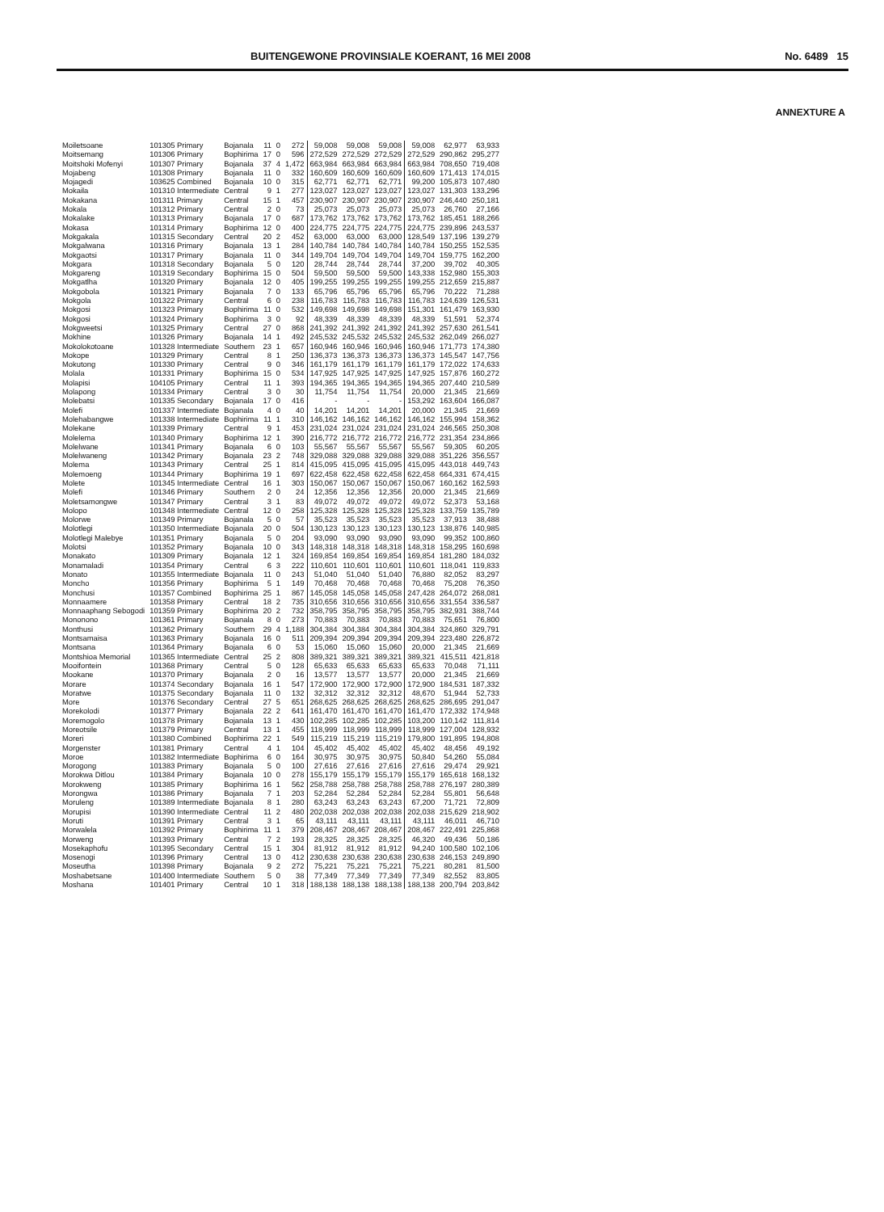BUITENGEWONE PROVINSIALE KOERANT, 16 MEI 2008 No. 6489 15
ANNEXTURE A
| Moiletsoane | 101305 Primary | Bojanala | 11 | 0 | 272 | 59,008 | 59,008 | 59,008 | 59,008 | 62,977 | 63,933 |
| Moitsemang | 101306 Primary | Bophirima | 17 | 0 | 596 | 272,529 | 272,529 | 272,529 | 272,529 | 290,862 | 295,277 |
| Moitshoki Mofenyi | 101307 Primary | Bojanala | 37 | 4 | 1,472 | 663,984 | 663,984 | 663,984 | 663,984 | 708,650 | 719,408 |
| Mojabeng | 101308 Primary | Bojanala | 11 | 0 | 332 | 160,609 | 160,609 | 160,609 | 160,609 | 171,413 | 174,015 |
| Mojagedi | 103625 Combined | Bojanala | 10 | 0 | 315 | 62,771 | 62,771 | 62,771 | 99,200 | 105,873 | 107,480 |
| Mokaila | 101310 Intermediate | Central | 9 | 1 | 277 | 123,027 | 123,027 | 123,027 | 123,027 | 131,303 | 133,296 |
| Mokakana | 101311 Primary | Central | 15 | 1 | 457 | 230,907 | 230,907 | 230,907 | 230,907 | 246,440 | 250,181 |
| Mokala | 101312 Primary | Central | 2 | 0 | 73 | 25,073 | 25,073 | 25,073 | 25,073 | 26,760 | 27,166 |
| Mokalake | 101313 Primary | Bojanala | 17 | 0 | 687 | 173,762 | 173,762 | 173,762 | 173,762 | 185,451 | 188,266 |
| Mokasa | 101314 Primary | Bophirima | 12 | 0 | 400 | 224,775 | 224,775 | 224,775 | 224,775 | 239,896 | 243,537 |
| Mokgakala | 101315 Secondary | Central | 20 | 2 | 452 | 63,000 | 63,000 | 63,000 | 128,549 | 137,196 | 139,279 |
| Mokgalwana | 101316 Primary | Bojanala | 13 | 1 | 284 | 140,784 | 140,784 | 140,784 | 140,784 | 150,255 | 152,535 |
| Mokgaotsi | 101317 Primary | Bojanala | 11 | 0 | 344 | 149,704 | 149,704 | 149,704 | 149,704 | 159,775 | 162,200 |
| Mokgara | 101318 Secondary | Bojanala | 5 | 0 | 120 | 28,744 | 28,744 | 28,744 | 37,200 | 39,702 | 40,305 |
| Mokgareng | 101319 Secondary | Bophirima | 15 | 0 | 504 | 59,500 | 59,500 | 59,500 | 143,338 | 152,980 | 155,303 |
| Mokgatlha | 101320 Primary | Bojanala | 12 | 0 | 405 | 199,255 | 199,255 | 199,255 | 199,255 | 212,659 | 215,887 |
| Mokgobola | 101321 Primary | Bojanala | 7 | 0 | 133 | 65,796 | 65,796 | 65,796 | 65,796 | 70,222 | 71,288 |
| Mokgola | 101322 Primary | Central | 6 | 0 | 238 | 116,783 | 116,783 | 116,783 | 116,783 | 124,639 | 126,531 |
| Mokgosi | 101323 Primary | Bophirima | 11 | 0 | 532 | 149,698 | 149,698 | 149,698 | 151,301 | 161,479 | 163,930 |
| Mokgosi | 101324 Primary | Bophirima | 3 | 0 | 92 | 48,339 | 48,339 | 48,339 | 48,339 | 51,591 | 52,374 |
| Mokgweetsi | 101325 Primary | Central | 27 | 0 | 868 | 241,392 | 241,392 | 241,392 | 241,392 | 257,630 | 261,541 |
| Mokhine | 101326 Primary | Bojanala | 14 | 1 | 492 | 245,532 | 245,532 | 245,532 | 245,532 | 262,049 | 266,027 |
| Mokolokotoane | 101328 Intermediate | Southern | 23 | 1 | 657 | 160,946 | 160,946 | 160,946 | 160,946 | 171,773 | 174,380 |
| Mokope | 101329 Primary | Central | 8 | 1 | 250 | 136,373 | 136,373 | 136,373 | 136,373 | 145,547 | 147,756 |
| Mokutong | 101330 Primary | Central | 9 | 0 | 346 | 161,179 | 161,179 | 161,179 | 161,179 | 172,022 | 174,633 |
| Molala | 101331 Primary | Bophirima | 15 | 0 | 534 | 147,925 | 147,925 | 147,925 | 147,925 | 157,876 | 160,272 |
| Molapisi | 104105 Primary | Central | 11 | 1 | 393 | 194,365 | 194,365 | 194,365 | 194,365 | 207,440 | 210,589 |
| Molapong | 101334 Primary | Central | 3 | 0 | 30 | 11,754 | 11,754 | 11,754 | 20,000 | 21,345 | 21,669 |
| Molebatsi | 101335 Secondary | Bojanala | 17 | 0 | 416 | - | - | - | 153,292 | 163,604 | 166,087 |
| Molefi | 101337 Intermediate | Bojanala | 4 | 0 | 40 | 14,201 | 14,201 | 14,201 | 20,000 | 21,345 | 21,669 |
| Molehabangwe | 101338 Intermediate | Bophirima | 11 | 1 | 310 | 146,162 | 146,162 | 146,162 | 146,162 | 155,994 | 158,362 |
| Molekane | 101339 Primary | Central | 9 | 1 | 453 | 231,024 | 231,024 | 231,024 | 231,024 | 246,565 | 250,308 |
| Molelema | 101340 Primary | Bophirima | 12 | 1 | 390 | 216,772 | 216,772 | 216,772 | 216,772 | 231,354 | 234,866 |
| Molelwane | 101341 Primary | Bojanala | 6 | 0 | 103 | 55,567 | 55,567 | 55,567 | 55,567 | 59,305 | 60,205 |
| Molelwaneng | 101342 Primary | Bojanala | 23 | 2 | 748 | 329,088 | 329,088 | 329,088 | 329,088 | 351,226 | 356,557 |
| Molema | 101343 Primary | Central | 25 | 1 | 814 | 415,095 | 415,095 | 415,095 | 415,095 | 443,018 | 449,743 |
| Molemoeng | 101344 Primary | Bophirima | 19 | 1 | 697 | 622,458 | 622,458 | 622,458 | 622,458 | 664,331 | 674,415 |
| Molete | 101345 Intermediate | Central | 16 | 1 | 303 | 150,067 | 150,067 | 150,067 | 150,067 | 160,162 | 162,593 |
| Molefi | 101346 Primary | Southern | 2 | 0 | 24 | 12,356 | 12,356 | 12,356 | 20,000 | 21,345 | 21,669 |
| Moletsamongwe | 101347 Primary | Central | 3 | 1 | 83 | 49,072 | 49,072 | 49,072 | 49,072 | 52,373 | 53,168 |
| Molopo | 101348 Intermediate | Central | 12 | 0 | 258 | 125,328 | 125,328 | 125,328 | 125,328 | 133,759 | 135,789 |
| Molorwe | 101349 Primary | Bojanala | 5 | 0 | 57 | 35,523 | 35,523 | 35,523 | 35,523 | 37,913 | 38,488 |
| Molotlegi | 101350 Intermediate | Bojanala | 20 | 0 | 504 | 130,123 | 130,123 | 130,123 | 130,123 | 138,876 | 140,985 |
| Molotlegi Malebye | 101351 Primary | Bojanala | 5 | 0 | 204 | 93,090 | 93,090 | 93,090 | 93,090 | 99,352 | 100,860 |
| Molotsi | 101352 Primary | Bojanala | 10 | 0 | 343 | 148,318 | 148,318 | 148,318 | 148,318 | 158,295 | 160,698 |
| Monakato | 101309 Primary | Bojanala | 12 | 1 | 324 | 169,854 | 169,854 | 169,854 | 169,854 | 181,280 | 184,032 |
| Monamaladi | 101354 Primary | Central | 6 | 3 | 222 | 110,601 | 110,601 | 110,601 | 110,601 | 118,041 | 119,833 |
| Monato | 101355 Intermediate | Bojanala | 11 | 0 | 243 | 51,040 | 51,040 | 51,040 | 76,880 | 82,052 | 83,297 |
| Moncho | 101356 Primary | Bophirima | 5 | 1 | 149 | 70,468 | 70,468 | 70,468 | 70,468 | 75,208 | 76,350 |
| Monchusi | 101357 Combined | Bophirima | 25 | 1 | 867 | 145,058 | 145,058 | 145,058 | 247,428 | 264,072 | 268,081 |
| Monnaamere | 101358 Primary | Central | 18 | 2 | 735 | 310,656 | 310,656 | 310,656 | 310,656 | 331,554 | 336,587 |
| Monnaaphang Sebogodi | 101359 Primary | Bophirima | 20 | 2 | 732 | 358,795 | 358,795 | 358,795 | 358,795 | 382,931 | 388,744 |
| Mononono | 101361 Primary | Bojanala | 8 | 0 | 273 | 70,883 | 70,883 | 70,883 | 70,883 | 75,651 | 76,800 |
| Monthusi | 101362 Primary | Southern | 29 | 4 | 1,188 | 304,384 | 304,384 | 304,384 | 304,384 | 324,860 | 329,791 |
| Montsamaisa | 101363 Primary | Bojanala | 16 | 0 | 511 | 209,394 | 209,394 | 209,394 | 209,394 | 223,480 | 226,872 |
| Montsana | 101364 Primary | Bojanala | 6 | 0 | 53 | 15,060 | 15,060 | 15,060 | 20,000 | 21,345 | 21,669 |
| Montshioa Memorial | 101365 Intermediate | Central | 25 | 2 | 808 | 389,321 | 389,321 | 389,321 | 389,321 | 415,511 | 421,818 |
| Mooifontein | 101368 Primary | Central | 5 | 0 | 128 | 65,633 | 65,633 | 65,633 | 65,633 | 70,048 | 71,111 |
| Mookane | 101370 Primary | Bojanala | 2 | 0 | 16 | 13,577 | 13,577 | 13,577 | 20,000 | 21,345 | 21,669 |
| Morare | 101374 Secondary | Bojanala | 16 | 1 | 547 | 172,900 | 172,900 | 172,900 | 172,900 | 184,531 | 187,332 |
| Moratwe | 101375 Secondary | Bojanala | 11 | 0 | 132 | 32,312 | 32,312 | 32,312 | 48,670 | 51,944 | 52,733 |
| More | 101376 Secondary | Central | 27 | 5 | 651 | 268,625 | 268,625 | 268,625 | 268,625 | 286,695 | 291,047 |
| Morekolodi | 101377 Primary | Bojanala | 22 | 2 | 641 | 161,470 | 161,470 | 161,470 | 161,470 | 172,332 | 174,948 |
| Moremogolo | 101378 Primary | Bojanala | 13 | 1 | 430 | 102,285 | 102,285 | 102,285 | 103,200 | 110,142 | 111,814 |
| Moreotsile | 101379 Primary | Central | 13 | 1 | 455 | 118,999 | 118,999 | 118,999 | 118,999 | 127,004 | 128,932 |
| Moreri | 101380 Combined | Bophirima | 22 | 1 | 549 | 115,219 | 115,219 | 115,219 | 179,800 | 191,895 | 194,808 |
| Morgenster | 101381 Primary | Central | 4 | 1 | 104 | 45,402 | 45,402 | 45,402 | 45,402 | 48,456 | 49,192 |
| Moroe | 101382 Intermediate | Bophirima | 6 | 0 | 164 | 30,975 | 30,975 | 30,975 | 50,840 | 54,260 | 55,084 |
| Morogong | 101383 Primary | Bojanala | 5 | 0 | 100 | 27,616 | 27,616 | 27,616 | 27,616 | 29,474 | 29,921 |
| Morokwa Ditlou | 101384 Primary | Bojanala | 10 | 0 | 278 | 155,179 | 155,179 | 155,179 | 155,179 | 165,618 | 168,132 |
| Morokweng | 101385 Primary | Bophirima | 16 | 1 | 562 | 258,788 | 258,788 | 258,788 | 258,788 | 276,197 | 280,389 |
| Morongwa | 101386 Primary | Bojanala | 7 | 1 | 203 | 52,284 | 52,284 | 52,284 | 52,284 | 55,801 | 56,648 |
| Moruleng | 101389 Intermediate | Bojanala | 8 | 1 | 280 | 63,243 | 63,243 | 63,243 | 67,200 | 71,721 | 72,809 |
| Morupisi | 101390 Intermediate | Central | 11 | 2 | 480 | 202,038 | 202,038 | 202,038 | 202,038 | 215,629 | 218,902 |
| Moruti | 101391 Primary | Central | 3 | 1 | 65 | 43,111 | 43,111 | 43,111 | 43,111 | 46,011 | 46,710 |
| Morwalela | 101392 Primary | Bophirima | 11 | 1 | 379 | 208,467 | 208,467 | 208,467 | 208,467 | 222,491 | 225,868 |
| Morweng | 101393 Primary | Central | 7 | 2 | 193 | 28,325 | 28,325 | 28,325 | 46,320 | 49,436 | 50,186 |
| Mosekaphofu | 101395 Secondary | Central | 15 | 1 | 304 | 81,912 | 81,912 | 81,912 | 94,240 | 100,580 | 102,106 |
| Mosenogi | 101396 Primary | Central | 13 | 0 | 412 | 230,638 | 230,638 | 230,638 | 230,638 | 246,153 | 249,890 |
| Moseutha | 101398 Primary | Bojanala | 9 | 2 | 272 | 75,221 | 75,221 | 75,221 | 75,221 | 80,281 | 81,500 |
| Moshabetsane | 101400 Intermediate | Southern | 5 | 0 | 38 | 77,349 | 77,349 | 77,349 | 77,349 | 82,552 | 83,805 |
| Moshana | 101401 Primary | Central | 10 | 1 | 318 | 188,138 | 188,138 | 188,138 | 188,138 | 200,794 | 203,842 |